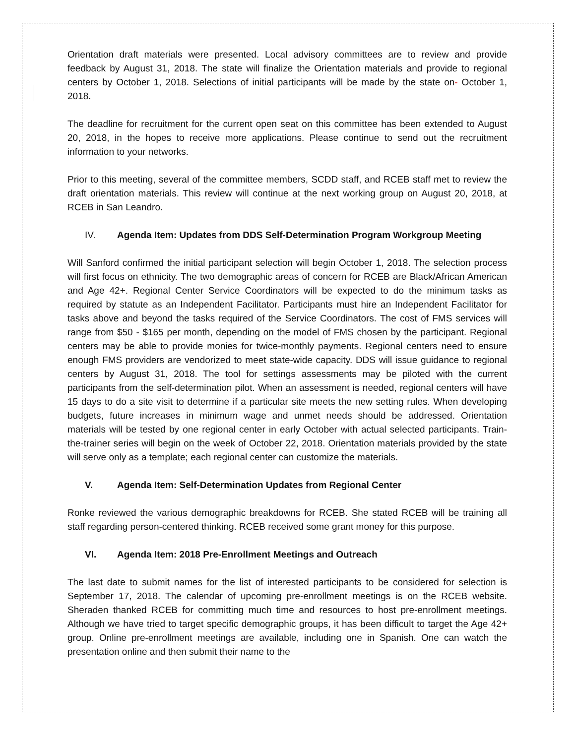Orientation draft materials were presented. Local advisory committees are to review and provide feedback by August 31, 2018. The state will finalize the Orientation materials and provide to regional centers by October 1, 2018. Selections of initial participants will be made by the state on- October 1, 2018.
The deadline for recruitment for the current open seat on this committee has been extended to August 20, 2018, in the hopes to receive more applications. Please continue to send out the recruitment information to your networks.
Prior to this meeting, several of the committee members, SCDD staff, and RCEB staff met to review the draft orientation materials. This review will continue at the next working group on August 20, 2018, at RCEB in San Leandro.
IV. Agenda Item: Updates from DDS Self-Determination Program Workgroup Meeting
Will Sanford confirmed the initial participant selection will begin October 1, 2018. The selection process will first focus on ethnicity. The two demographic areas of concern for RCEB are Black/African American and Age 42+. Regional Center Service Coordinators will be expected to do the minimum tasks as required by statute as an Independent Facilitator. Participants must hire an Independent Facilitator for tasks above and beyond the tasks required of the Service Coordinators. The cost of FMS services will range from $50 - $165 per month, depending on the model of FMS chosen by the participant. Regional centers may be able to provide monies for twice-monthly payments. Regional centers need to ensure enough FMS providers are vendorized to meet state-wide capacity. DDS will issue guidance to regional centers by August 31, 2018. The tool for settings assessments may be piloted with the current participants from the self-determination pilot. When an assessment is needed, regional centers will have 15 days to do a site visit to determine if a particular site meets the new setting rules. When developing budgets, future increases in minimum wage and unmet needs should be addressed. Orientation materials will be tested by one regional center in early October with actual selected participants. Train-the-trainer series will begin on the week of October 22, 2018. Orientation materials provided by the state will serve only as a template; each regional center can customize the materials.
V. Agenda Item: Self-Determination Updates from Regional Center
Ronke reviewed the various demographic breakdowns for RCEB. She stated RCEB will be training all staff regarding person-centered thinking. RCEB received some grant money for this purpose.
VI. Agenda Item: 2018 Pre-Enrollment Meetings and Outreach
The last date to submit names for the list of interested participants to be considered for selection is September 17, 2018. The calendar of upcoming pre-enrollment meetings is on the RCEB website. Sheraden thanked RCEB for committing much time and resources to host pre-enrollment meetings. Although we have tried to target specific demographic groups, it has been difficult to target the Age 42+ group. Online pre-enrollment meetings are available, including one in Spanish. One can watch the presentation online and then submit their name to the